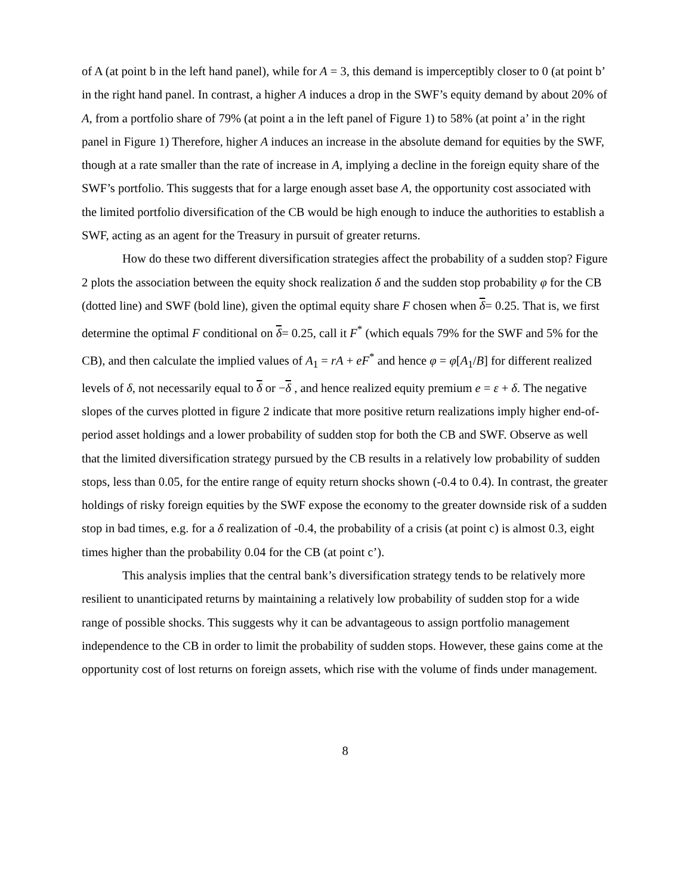of A (at point b in the left hand panel), while for A = 3, this demand is imperceptibly closer to 0 (at point b’ in the right hand panel. In contrast, a higher A induces a drop in the SWF’s equity demand by about 20% of A, from a portfolio share of 79% (at point a in the left panel of Figure 1) to 58% (at point a’ in the right panel in Figure 1) Therefore, higher A induces an increase in the absolute demand for equities by the SWF, though at a rate smaller than the rate of increase in A, implying a decline in the foreign equity share of the SWF’s portfolio. This suggests that for a large enough asset base A, the opportunity cost associated with the limited portfolio diversification of the CB would be high enough to induce the authorities to establish a SWF, acting as an agent for the Treasury in pursuit of greater returns.
How do these two different diversification strategies affect the probability of a sudden stop? Figure 2 plots the association between the equity shock realization δ and the sudden stop probability φ for the CB (dotted line) and SWF (bold line), given the optimal equity share F chosen when δ= 0.25. That is, we first determine the optimal F conditional on δ= 0.25, call it F<sup>*</sup> (which equals 79% for the SWF and 5% for the CB), and then calculate the implied values of A<sub>1</sub> = rA + eF<sup>*</sup> and hence φ = φ[A<sub>1</sub>/B] for different realized levels of δ, not necessarily equal to δ or −δ , and hence realized equity premium e = ε + δ. The negative slopes of the curves plotted in figure 2 indicate that more positive return realizations imply higher end-of-period asset holdings and a lower probability of sudden stop for both the CB and SWF. Observe as well that the limited diversification strategy pursued by the CB results in a relatively low probability of sudden stops, less than 0.05, for the entire range of equity return shocks shown (-0.4 to 0.4). In contrast, the greater holdings of risky foreign equities by the SWF expose the economy to the greater downside risk of a sudden stop in bad times, e.g. for a δ realization of -0.4, the probability of a crisis (at point c) is almost 0.3, eight times higher than the probability 0.04 for the CB (at point c’).
This analysis implies that the central bank’s diversification strategy tends to be relatively more resilient to unanticipated returns by maintaining a relatively low probability of sudden stop for a wide range of possible shocks. This suggests why it can be advantageous to assign portfolio management independence to the CB in order to limit the probability of sudden stops. However, these gains come at the opportunity cost of lost returns on foreign assets, which rise with the volume of finds under management.
8